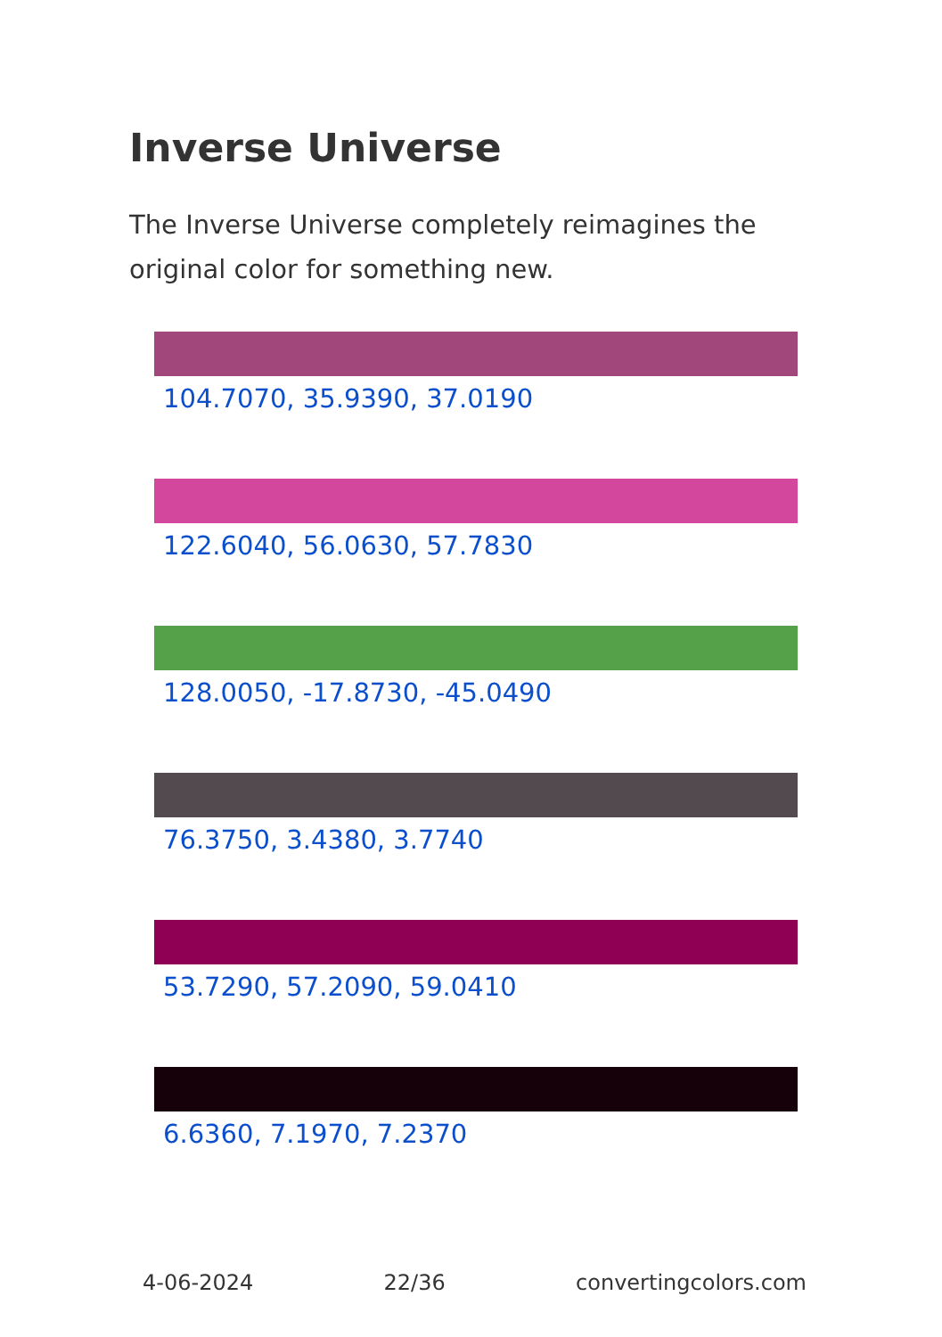Inverse Universe
The Inverse Universe completely reimagines the original color for something new.
104.7070, 35.9390, 37.0190
122.6040, 56.0630, 57.7830
128.0050, -17.8730, -45.0490
76.3750, 3.4380, 3.7740
53.7290, 57.2090, 59.0410
6.6360, 7.1970, 7.2370
4-06-2024 22/36 convertingcolors.com